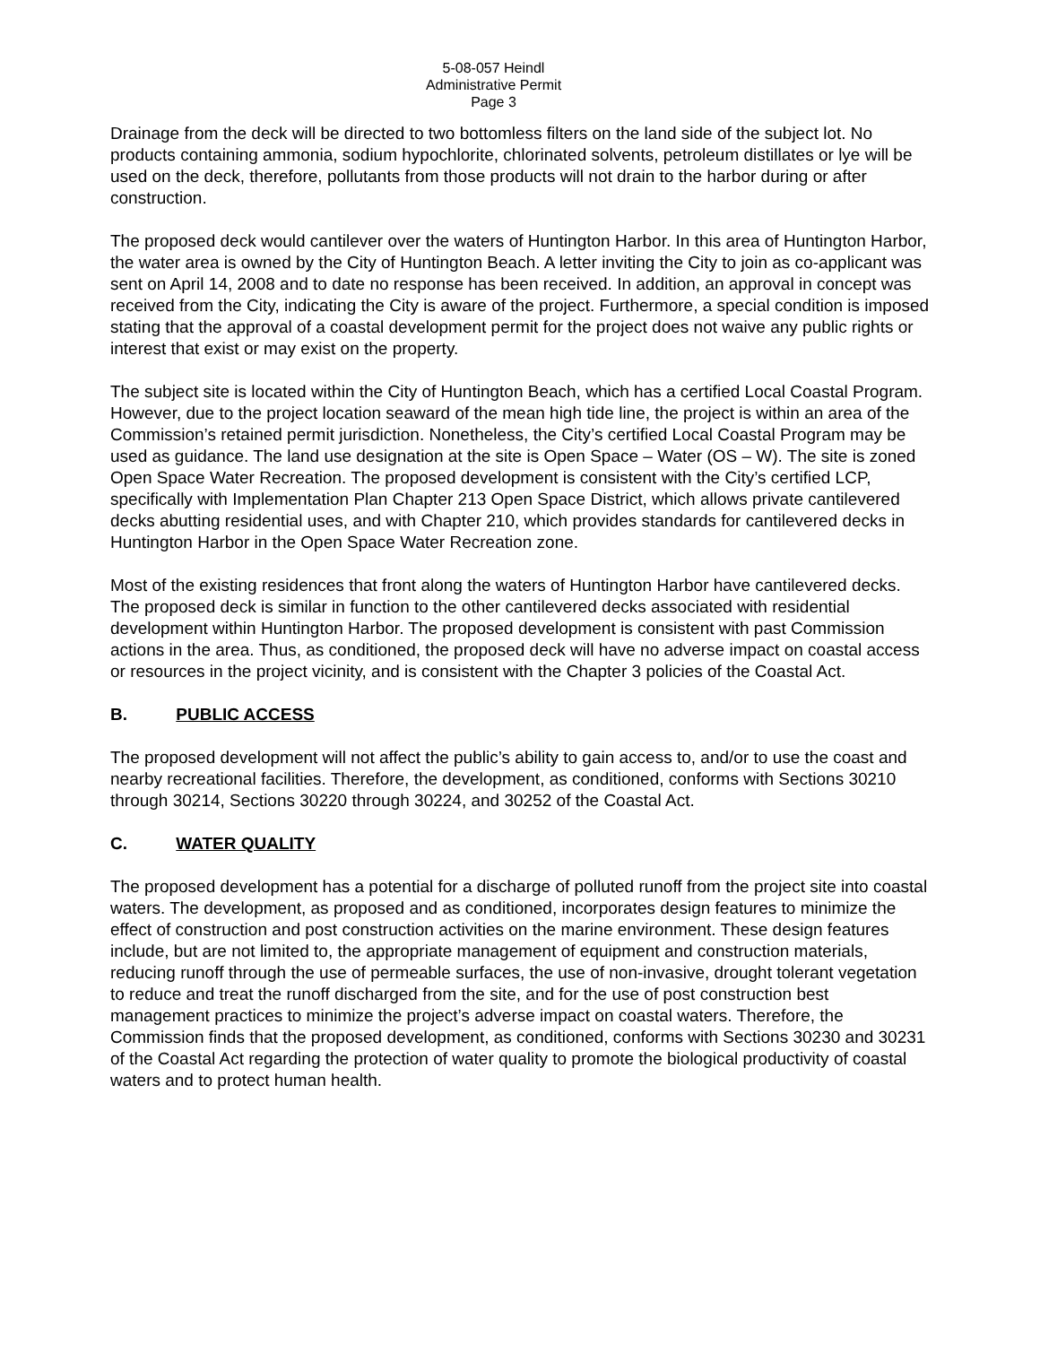5-08-057 Heindl
Administrative Permit
Page 3
Drainage from the deck will be directed to two bottomless filters on the land side of the subject lot. No products containing ammonia, sodium hypochlorite, chlorinated solvents, petroleum distillates or lye will be used on the deck, therefore, pollutants from those products will not drain to the harbor during or after construction.
The proposed deck would cantilever over the waters of Huntington Harbor. In this area of Huntington Harbor, the water area is owned by the City of Huntington Beach. A letter inviting the City to join as co-applicant was sent on April 14, 2008 and to date no response has been received. In addition, an approval in concept was received from the City, indicating the City is aware of the project. Furthermore, a special condition is imposed stating that the approval of a coastal development permit for the project does not waive any public rights or interest that exist or may exist on the property.
The subject site is located within the City of Huntington Beach, which has a certified Local Coastal Program. However, due to the project location seaward of the mean high tide line, the project is within an area of the Commission’s retained permit jurisdiction. Nonetheless, the City’s certified Local Coastal Program may be used as guidance. The land use designation at the site is Open Space – Water (OS – W). The site is zoned Open Space Water Recreation. The proposed development is consistent with the City’s certified LCP, specifically with Implementation Plan Chapter 213 Open Space District, which allows private cantilevered decks abutting residential uses, and with Chapter 210, which provides standards for cantilevered decks in Huntington Harbor in the Open Space Water Recreation zone.
Most of the existing residences that front along the waters of Huntington Harbor have cantilevered decks. The proposed deck is similar in function to the other cantilevered decks associated with residential development within Huntington Harbor. The proposed development is consistent with past Commission actions in the area. Thus, as conditioned, the proposed deck will have no adverse impact on coastal access or resources in the project vicinity, and is consistent with the Chapter 3 policies of the Coastal Act.
B. PUBLIC ACCESS
The proposed development will not affect the public’s ability to gain access to, and/or to use the coast and nearby recreational facilities. Therefore, the development, as conditioned, conforms with Sections 30210 through 30214, Sections 30220 through 30224, and 30252 of the Coastal Act.
C. WATER QUALITY
The proposed development has a potential for a discharge of polluted runoff from the project site into coastal waters. The development, as proposed and as conditioned, incorporates design features to minimize the effect of construction and post construction activities on the marine environment. These design features include, but are not limited to, the appropriate management of equipment and construction materials, reducing runoff through the use of permeable surfaces, the use of non-invasive, drought tolerant vegetation to reduce and treat the runoff discharged from the site, and for the use of post construction best management practices to minimize the project’s adverse impact on coastal waters. Therefore, the Commission finds that the proposed development, as conditioned, conforms with Sections 30230 and 30231 of the Coastal Act regarding the protection of water quality to promote the biological productivity of coastal waters and to protect human health.